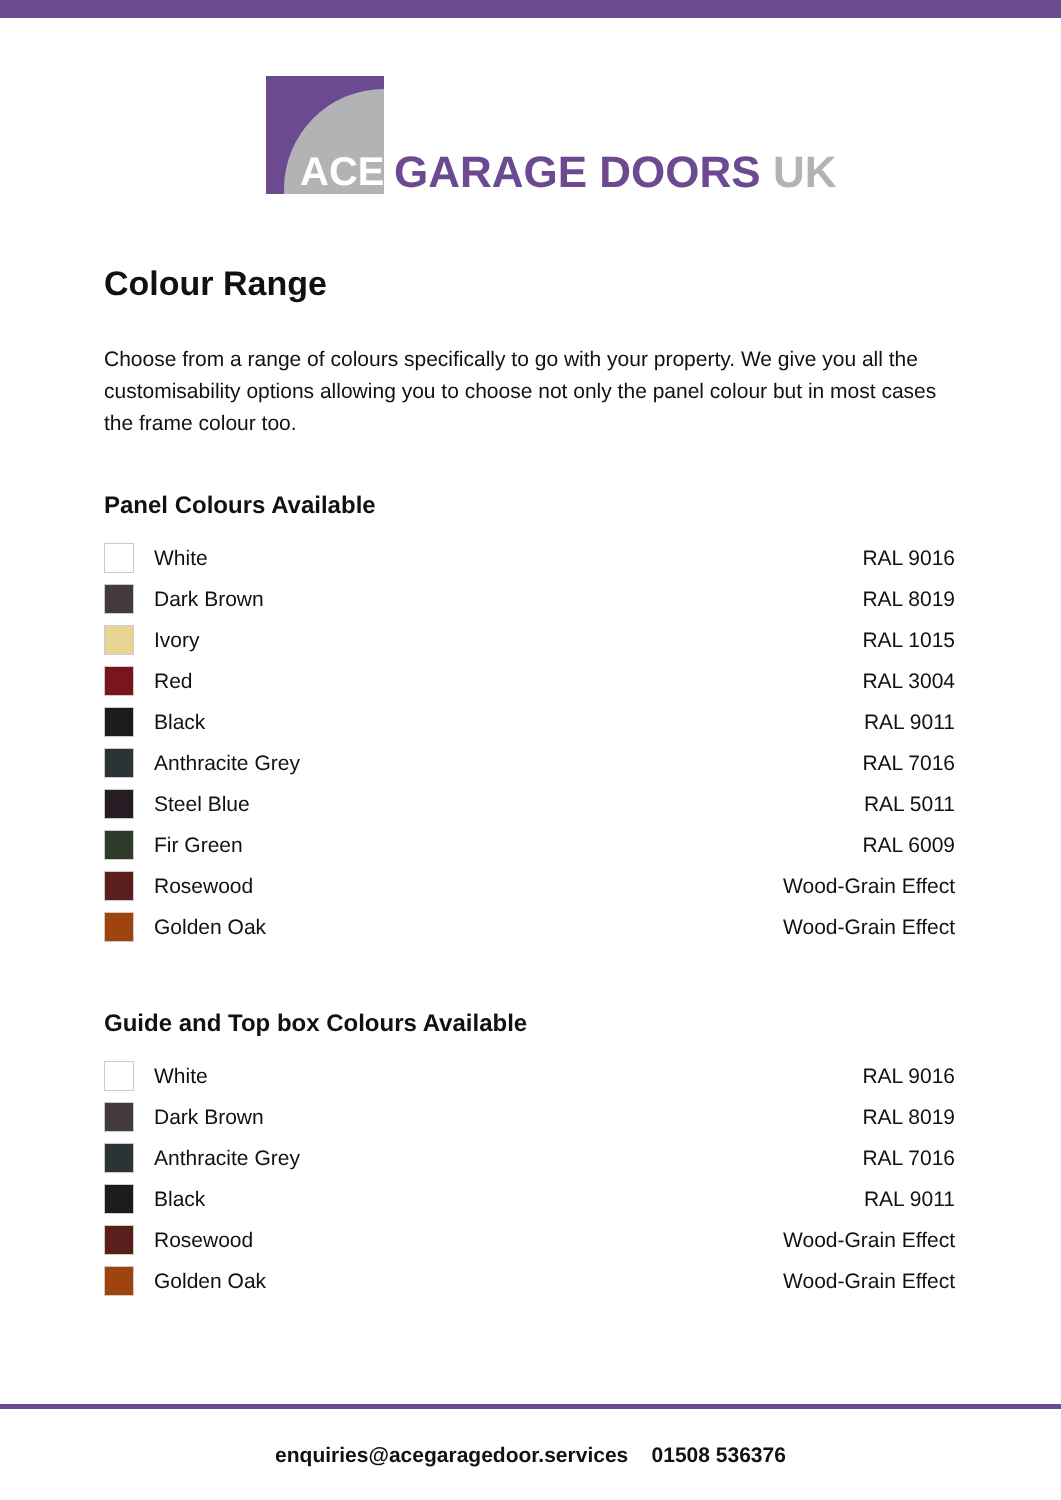ACE
GARAGE DOORS UK
Colour Range
Choose from a range of colours specifically to go with your property. We give you all the customisability options allowing you to choose not only the panel colour but in most cases the frame colour too.
Panel Colours Available
| | White | RAL 9016 |
| | Dark Brown | RAL 8019 |
| | Ivory | RAL 1015 |
| | Red | RAL 3004 |
| | Black | RAL 9011 |
| | Anthracite Grey | RAL 7016 |
| | Steel Blue | RAL 5011 |
| | Fir Green | RAL 6009 |
| | Rosewood | Wood-Grain Effect |
| | Golden Oak | Wood-Grain Effect |
Guide and Top box Colours Available
| | White | RAL 9016 |
| | Dark Brown | RAL 8019 |
| | Anthracite Grey | RAL 7016 |
| | Black | RAL 9011 |
| | Rosewood | Wood-Grain Effect |
| | Golden Oak | Wood-Grain Effect |
enquiries@acegaragedoor.services 01508 536376